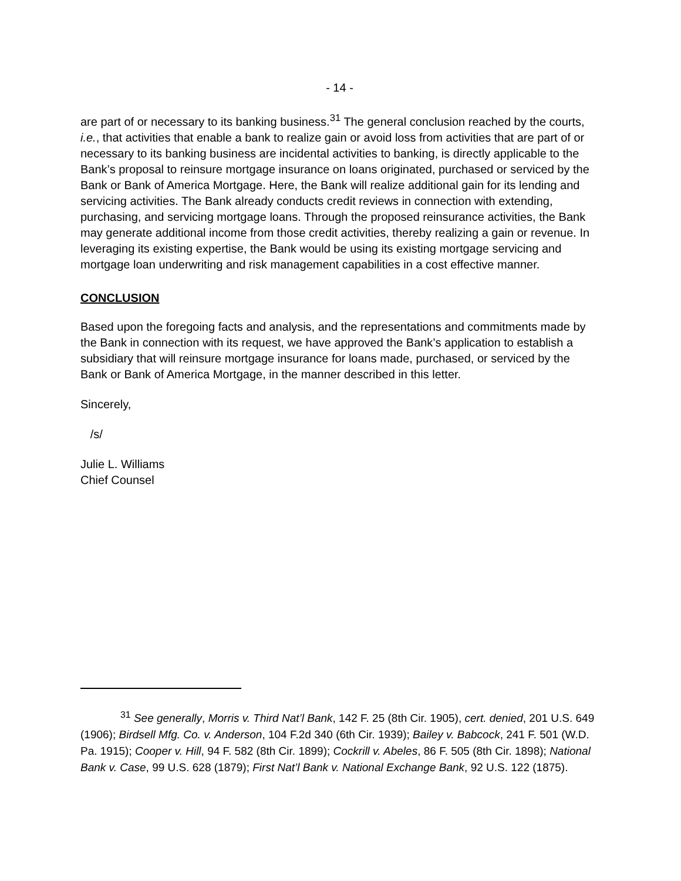- 14 -
are part of or necessary to its banking business.<sup>31</sup> The general conclusion reached by the courts, i.e., that activities that enable a bank to realize gain or avoid loss from activities that are part of or necessary to its banking business are incidental activities to banking, is directly applicable to the Bank’s proposal to reinsure mortgage insurance on loans originated, purchased or serviced by the Bank or Bank of America Mortgage. Here, the Bank will realize additional gain for its lending and servicing activities. The Bank already conducts credit reviews in connection with extending, purchasing, and servicing mortgage loans. Through the proposed reinsurance activities, the Bank may generate additional income from those credit activities, thereby realizing a gain or revenue. In leveraging its existing expertise, the Bank would be using its existing mortgage servicing and mortgage loan underwriting and risk management capabilities in a cost effective manner.
CONCLUSION
Based upon the foregoing facts and analysis, and the representations and commitments made by the Bank in connection with its request, we have approved the Bank’s application to establish a subsidiary that will reinsure mortgage insurance for loans made, purchased, or serviced by the Bank or Bank of America Mortgage, in the manner described in this letter.
Sincerely,
/s/
Julie L. Williams
Chief Counsel
<sup>31</sup> See generally, Morris v. Third Nat’l Bank, 142 F. 25 (8th Cir. 1905), cert. denied, 201 U.S. 649 (1906); Birdsell Mfg. Co. v. Anderson, 104 F.2d 340 (6th Cir. 1939); Bailey v. Babcock, 241 F. 501 (W.D. Pa. 1915); Cooper v. Hill, 94 F. 582 (8th Cir. 1899); Cockrill v. Abeles, 86 F. 505 (8th Cir. 1898); National Bank v. Case, 99 U.S. 628 (1879); First Nat’l Bank v. National Exchange Bank, 92 U.S. 122 (1875).